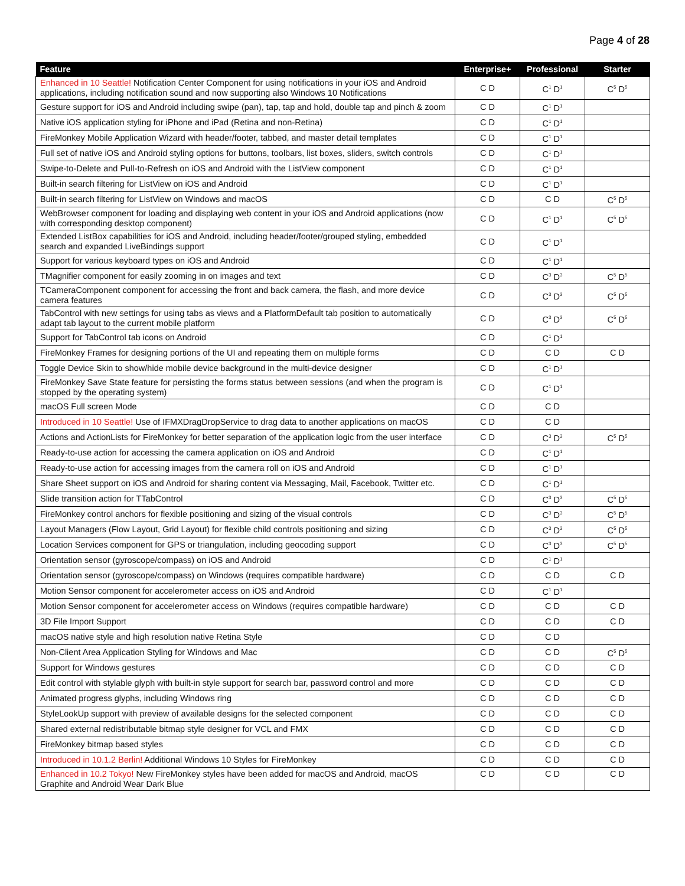Page 4 of 28
| Feature | Enterprise+ | Professional | Starter |
| --- | --- | --- | --- |
| Enhanced in 10 Seattle! Notification Center Component for using notifications in your iOS and Android applications, including notification sound and now supporting also Windows 10 Notifications | C D | C<sup>1</sup> D<sup>1</sup> | C<sup>5</sup> D<sup>5</sup> |
| Gesture support for iOS and Android including swipe (pan), tap, tap and hold, double tap and pinch & zoom | C D | C<sup>1</sup> D<sup>1</sup> | |
| Native iOS application styling for iPhone and iPad (Retina and non-Retina) | C D | C<sup>1</sup> D<sup>1</sup> | |
| FireMonkey Mobile Application Wizard with header/footer, tabbed, and master detail templates | C D | C<sup>1</sup> D<sup>1</sup> | |
| Full set of native iOS and Android styling options for buttons, toolbars, list boxes, sliders, switch controls | C D | C<sup>1</sup> D<sup>1</sup> | |
| Swipe-to-Delete and Pull-to-Refresh on iOS and Android with the ListView component | C D | C<sup>1</sup> D<sup>1</sup> | |
| Built-in search filtering for ListView on iOS and Android | C D | C<sup>1</sup> D<sup>1</sup> | |
| Built-in search filtering for ListView on Windows and macOS | C D | C D | C<sup>5</sup> D<sup>5</sup> |
| WebBrowser component for loading and displaying web content in your iOS and Android applications (now with corresponding desktop component) | C D | C<sup>1</sup> D<sup>1</sup> | C<sup>5</sup> D<sup>5</sup> |
| Extended ListBox capabilities for iOS and Android, including header/footer/grouped styling, embedded search and expanded LiveBindings support | C D | C<sup>1</sup> D<sup>1</sup> | |
| Support for various keyboard types on iOS and Android | C D | C<sup>1</sup> D<sup>1</sup> | |
| TMagnifier component for easily zooming in on images and text | C D | C<sup>3</sup> D<sup>3</sup> | C<sup>5</sup> D<sup>5</sup> |
| TCameraComponent component for accessing the front and back camera, the flash, and more device camera features | C D | C<sup>3</sup> D<sup>3</sup> | C<sup>5</sup> D<sup>5</sup> |
| TabControl with new settings for using tabs as views and a PlatformDefault tab position to automatically adapt tab layout to the current mobile platform | C D | C<sup>3</sup> D<sup>3</sup> | C<sup>5</sup> D<sup>5</sup> |
| Support for TabControl tab icons on Android | C D | C<sup>1</sup> D<sup>1</sup> | |
| FireMonkey Frames for designing portions of the UI and repeating them on multiple forms | C D | C D | C D |
| Toggle Device Skin to show/hide mobile device background in the multi-device designer | C D | C<sup>1</sup> D<sup>1</sup> | |
| FireMonkey Save State feature for persisting the forms status between sessions (and when the program is stopped by the operating system) | C D | C<sup>1</sup> D<sup>1</sup> | |
| macOS Full screen Mode | C D | C D | |
| Introduced in 10 Seattle! Use of IFMXDragDropService to drag data to another applications on macOS | C D | C D | |
| Actions and ActionLists for FireMonkey for better separation of the application logic from the user interface | C D | C<sup>3</sup> D<sup>3</sup> | C<sup>5</sup> D<sup>5</sup> |
| Ready-to-use action for accessing the camera application on iOS and Android | C D | C<sup>1</sup> D<sup>1</sup> | |
| Ready-to-use action for accessing images from the camera roll on iOS and Android | C D | C<sup>1</sup> D<sup>1</sup> | |
| Share Sheet support on iOS and Android for sharing content via Messaging, Mail, Facebook, Twitter etc. | C D | C<sup>1</sup> D<sup>1</sup> | |
| Slide transition action for TTabControl | C D | C<sup>3</sup> D<sup>3</sup> | C<sup>5</sup> D<sup>5</sup> |
| FireMonkey control anchors for flexible positioning and sizing of the visual controls | C D | C<sup>3</sup> D<sup>3</sup> | C<sup>5</sup> D<sup>5</sup> |
| Layout Managers (Flow Layout, Grid Layout) for flexible child controls positioning and sizing | C D | C<sup>3</sup> D<sup>3</sup> | C<sup>5</sup> D<sup>5</sup> |
| Location Services component for GPS or triangulation, including geocoding support | C D | C<sup>3</sup> D<sup>3</sup> | C<sup>5</sup> D<sup>5</sup> |
| Orientation sensor (gyroscope/compass) on iOS and Android | C D | C<sup>1</sup> D<sup>1</sup> | |
| Orientation sensor (gyroscope/compass) on Windows (requires compatible hardware) | C D | C D | C D |
| Motion Sensor component for accelerometer access on iOS and Android | C D | C<sup>1</sup> D<sup>1</sup> | |
| Motion Sensor component for accelerometer access on Windows (requires compatible hardware) | C D | C D | C D |
| 3D File Import Support | C D | C D | C D |
| macOS native style and high resolution native Retina Style | C D | C D | |
| Non-Client Area Application Styling for Windows and Mac | C D | C D | C<sup>5</sup> D<sup>5</sup> |
| Support for Windows gestures | C D | C D | C D |
| Edit control with stylable glyph with built-in style support for search bar, password control and more | C D | C D | C D |
| Animated progress glyphs, including Windows ring | C D | C D | C D |
| StyleLookUp support with preview of available designs for the selected component | C D | C D | C D |
| Shared external redistributable bitmap style designer for VCL and FMX | C D | C D | C D |
| FireMonkey bitmap based styles | C D | C D | C D |
| Introduced in 10.1.2 Berlin! Additional Windows 10 Styles for FireMonkey | C D | C D | C D |
| Enhanced in 10.2 Tokyo! New FireMonkey styles have been added for macOS and Android, macOS Graphite and Android Wear Dark Blue | C D | C D | C D |